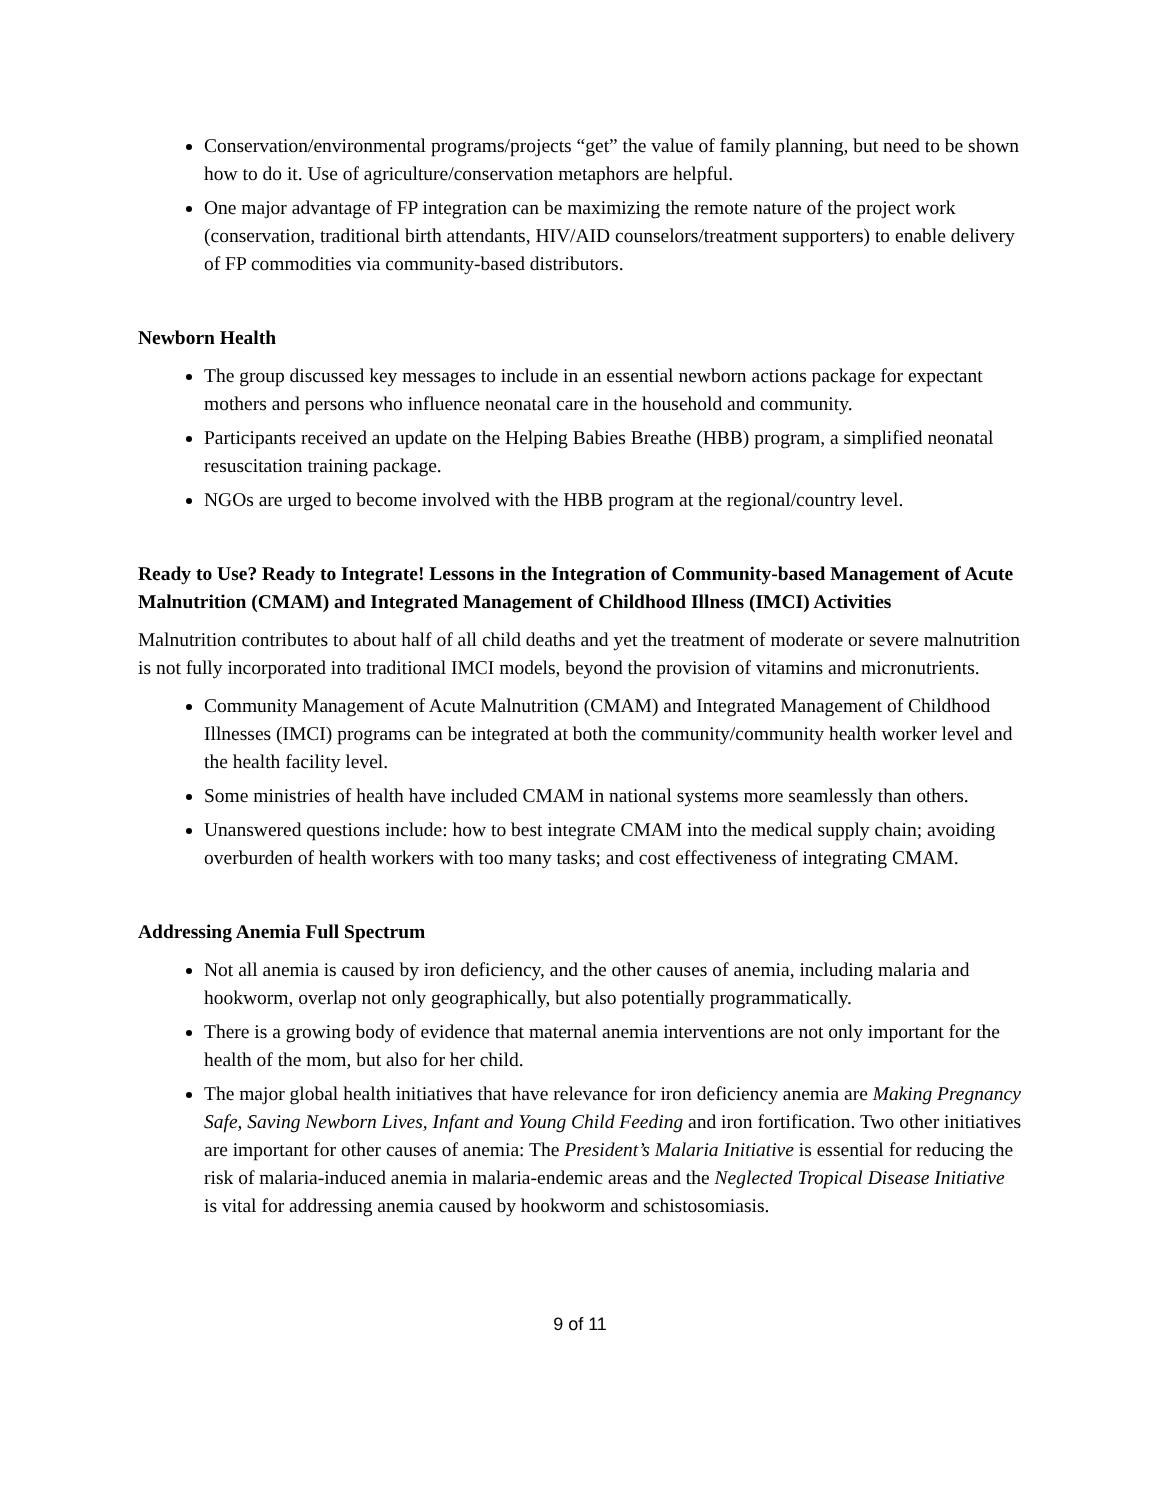Conservation/environmental programs/projects “get” the value of family planning, but need to be shown how to do it. Use of agriculture/conservation metaphors are helpful.
One major advantage of FP integration can be maximizing the remote nature of the project work (conservation, traditional birth attendants, HIV/AID counselors/treatment supporters) to enable delivery of FP commodities via community-based distributors.
Newborn Health
The group discussed key messages to include in an essential newborn actions package for expectant mothers and persons who influence neonatal care in the household and community.
Participants received an update on the Helping Babies Breathe (HBB) program, a simplified neonatal resuscitation training package.
NGOs are urged to become involved with the HBB program at the regional/country level.
Ready to Use? Ready to Integrate! Lessons in the Integration of Community-based Management of Acute Malnutrition (CMAM) and Integrated Management of Childhood Illness (IMCI) Activities
Malnutrition contributes to about half of all child deaths and yet the treatment of moderate or severe malnutrition is not fully incorporated into traditional IMCI models, beyond the provision of vitamins and micronutrients.
Community Management of Acute Malnutrition (CMAM) and Integrated Management of Childhood Illnesses (IMCI) programs can be integrated at both the community/community health worker level and the health facility level.
Some ministries of health have included CMAM in national systems more seamlessly than others.
Unanswered questions include: how to best integrate CMAM into the medical supply chain; avoiding overburden of health workers with too many tasks; and cost effectiveness of integrating CMAM.
Addressing Anemia Full Spectrum
Not all anemia is caused by iron deficiency, and the other causes of anemia, including malaria and hookworm, overlap not only geographically, but also potentially programmatically.
There is a growing body of evidence that maternal anemia interventions are not only important for the health of the mom, but also for her child.
The major global health initiatives that have relevance for iron deficiency anemia are Making Pregnancy Safe, Saving Newborn Lives, Infant and Young Child Feeding and iron fortification. Two other initiatives are important for other causes of anemia: The President’s Malaria Initiative is essential for reducing the risk of malaria-induced anemia in malaria-endemic areas and the Neglected Tropical Disease Initiative is vital for addressing anemia caused by hookworm and schistosomiasis.
9 of 11